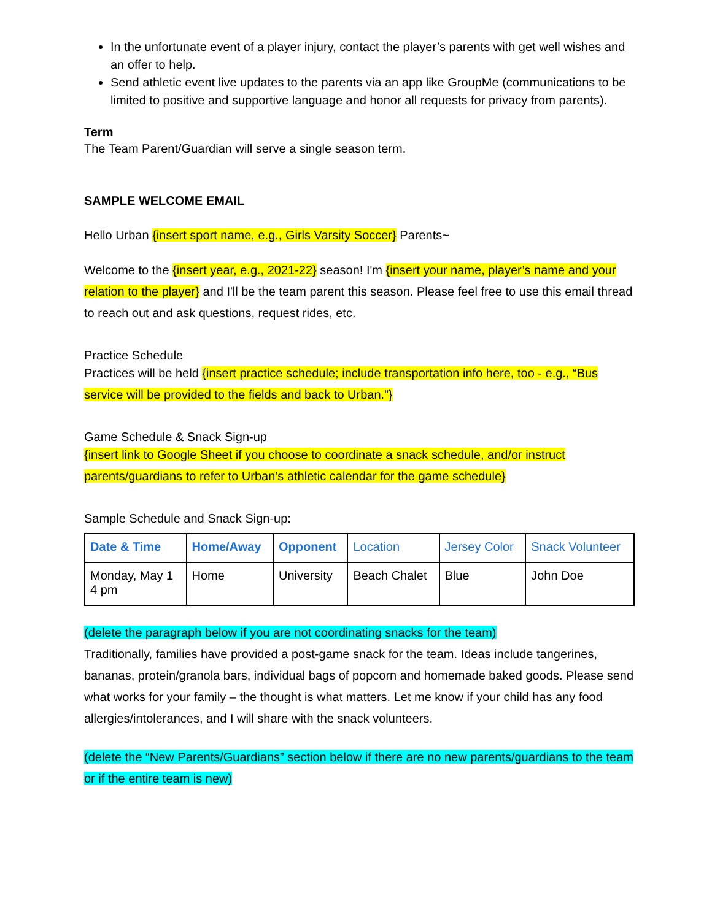In the unfortunate event of a player injury, contact the player’s parents with get well wishes and an offer to help.
Send athletic event live updates to the parents via an app like GroupMe (communications to be limited to positive and supportive language and honor all requests for privacy from parents).
Term
The Team Parent/Guardian will serve a single season term.
SAMPLE WELCOME EMAIL
Hello Urban {insert sport name, e.g., Girls Varsity Soccer} Parents~
Welcome to the {insert year, e.g., 2021-22} season! I'm {insert your name, player’s name and your relation to the player} and I'll be the team parent this season. Please feel free to use this email thread to reach out and ask questions, request rides, etc.
Practice Schedule
Practices will be held {insert practice schedule; include transportation info here, too - e.g., “Bus service will be provided to the fields and back to Urban.”}
Game Schedule & Snack Sign-up
{insert link to Google Sheet if you choose to coordinate a snack schedule, and/or instruct parents/guardians to refer to Urban’s athletic calendar for the game schedule}
Sample Schedule and Snack Sign-up:
| Date & Time | Home/Away | Opponent | Location | Jersey Color | Snack Volunteer |
| --- | --- | --- | --- | --- | --- |
| Monday, May 1 4 pm | Home | University | Beach Chalet | Blue | John Doe |
(delete the paragraph below if you are not coordinating snacks for the team)
Traditionally, families have provided a post-game snack for the team. Ideas include tangerines, bananas, protein/granola bars, individual bags of popcorn and homemade baked goods. Please send what works for your family – the thought is what matters. Let me know if your child has any food allergies/intolerances, and I will share with the snack volunteers.
(delete the “New Parents/Guardians” section below if there are no new parents/guardians to the team or if the entire team is new)